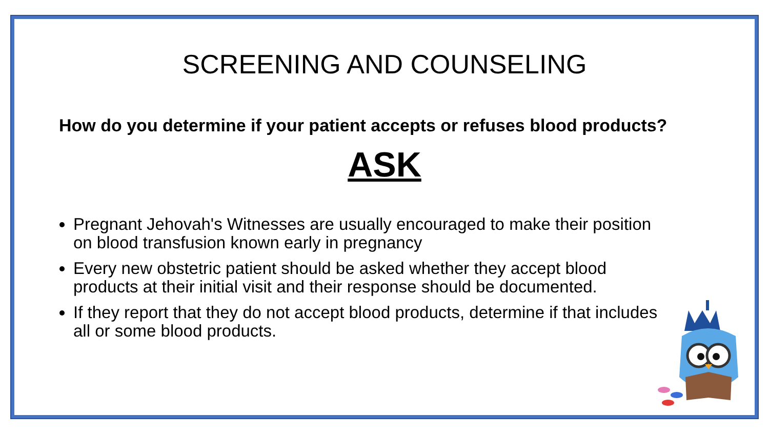SCREENING AND COUNSELING
How do you determine if your patient accepts or refuses blood products?
ASK
Pregnant Jehovah's Witnesses are usually encouraged to make their position on blood transfusion known early in pregnancy
Every new obstetric patient should be asked whether they accept blood products at their initial visit and their response should be documented.
If they report that they do not accept blood products, determine if that includes all or some blood products.